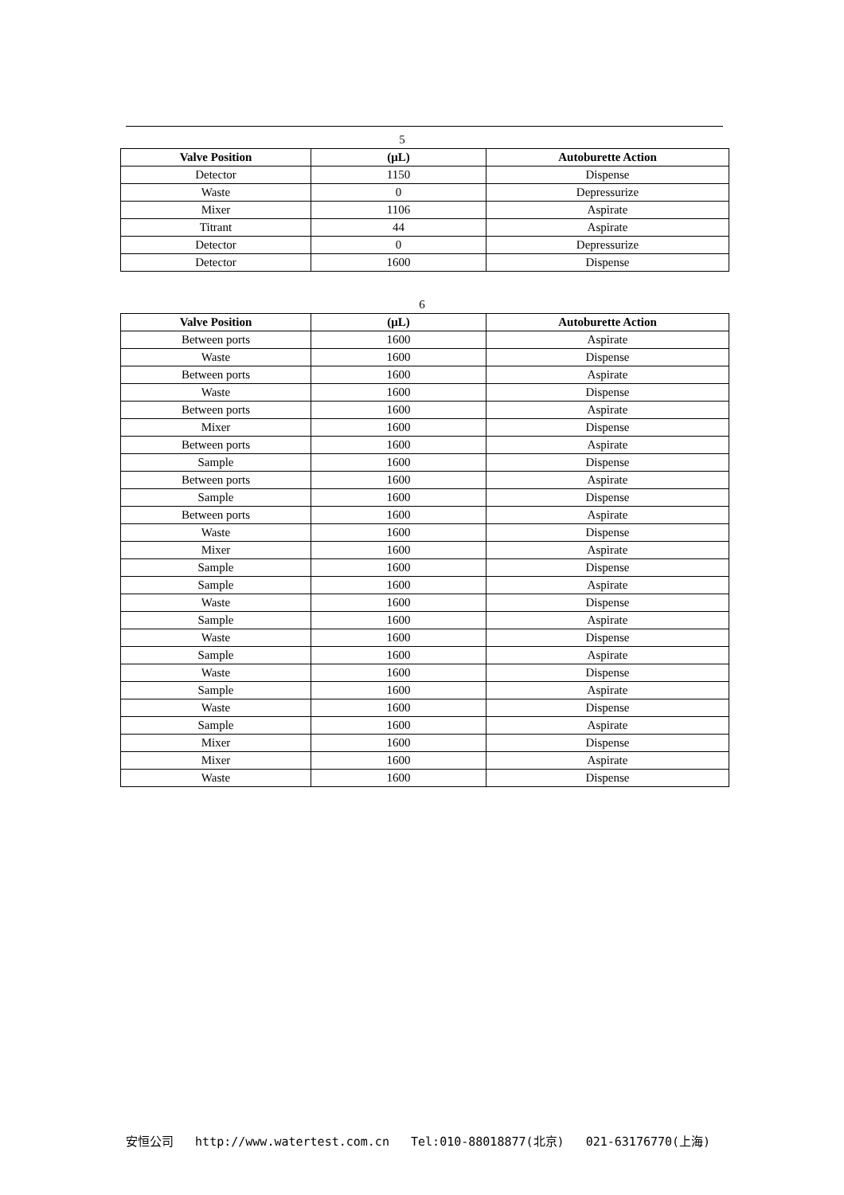5
| Valve Position | (μL) | Autoburette Action |
| --- | --- | --- |
| Detector | 1150 | Dispense |
| Waste | 0 | Depressurize |
| Mixer | 1106 | Aspirate |
| Titrant | 44 | Aspirate |
| Detector | 0 | Depressurize |
| Detector | 1600 | Dispense |
6
| Valve Position | (μL) | Autoburette Action |
| --- | --- | --- |
| Between ports | 1600 | Aspirate |
| Waste | 1600 | Dispense |
| Between ports | 1600 | Aspirate |
| Waste | 1600 | Dispense |
| Between ports | 1600 | Aspirate |
| Mixer | 1600 | Dispense |
| Between ports | 1600 | Aspirate |
| Sample | 1600 | Dispense |
| Between ports | 1600 | Aspirate |
| Sample | 1600 | Dispense |
| Between ports | 1600 | Aspirate |
| Waste | 1600 | Dispense |
| Mixer | 1600 | Aspirate |
| Sample | 1600 | Dispense |
| Sample | 1600 | Aspirate |
| Waste | 1600 | Dispense |
| Sample | 1600 | Aspirate |
| Waste | 1600 | Dispense |
| Sample | 1600 | Aspirate |
| Waste | 1600 | Dispense |
| Sample | 1600 | Aspirate |
| Waste | 1600 | Dispense |
| Sample | 1600 | Aspirate |
| Mixer | 1600 | Dispense |
| Mixer | 1600 | Aspirate |
| Waste | 1600 | Dispense |
安恒公司 http://www.watertest.com.cn Tel:010-88018877(北京) 021-63176770(上海)